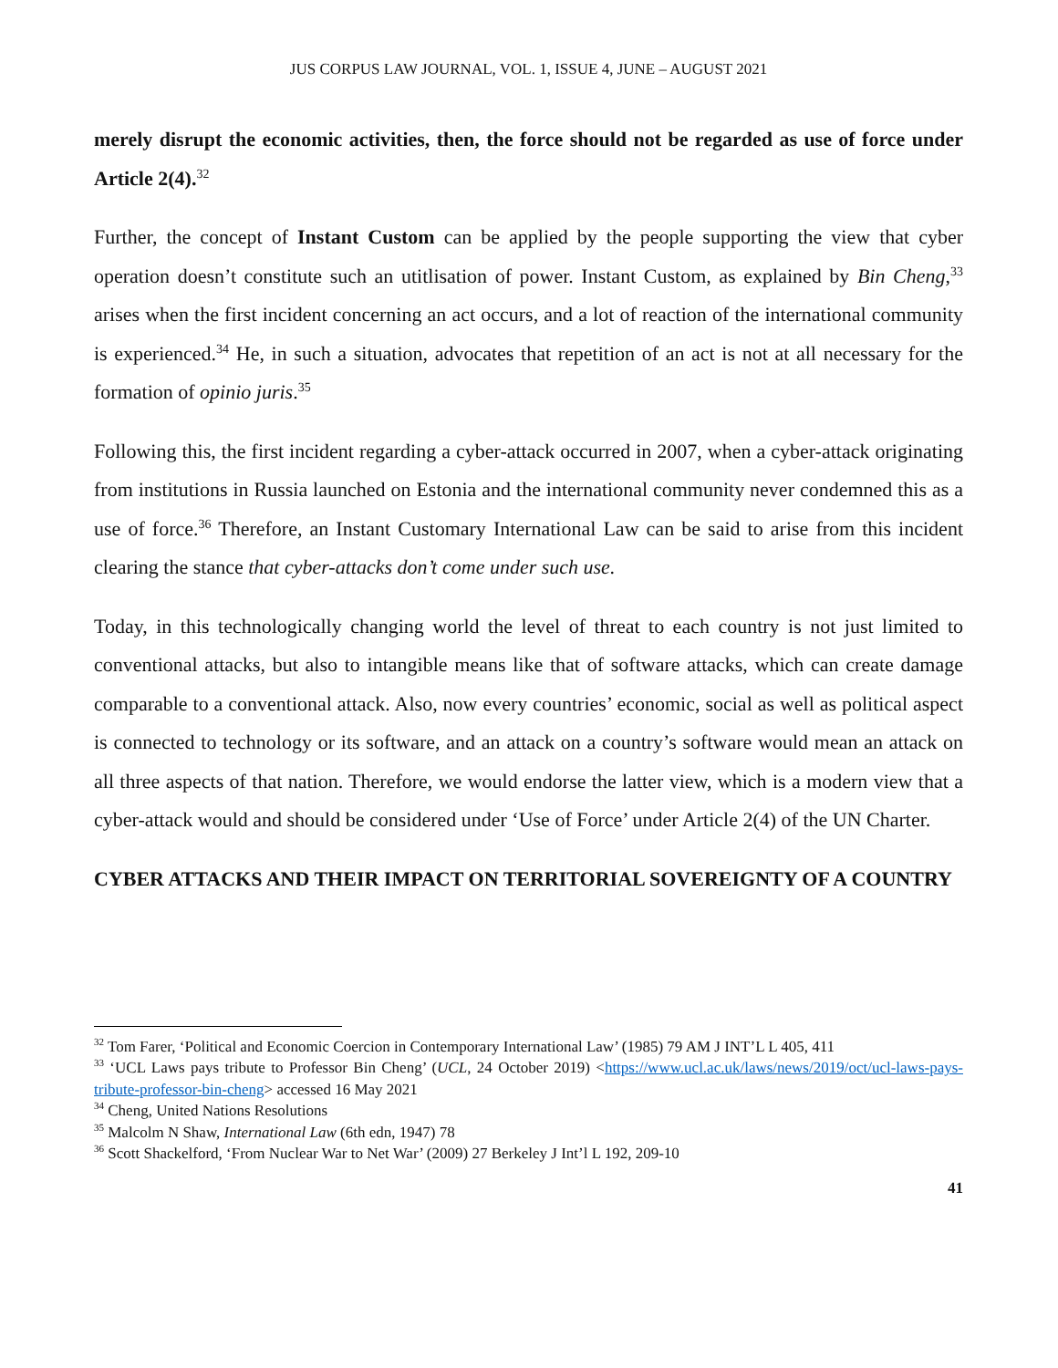JUS CORPUS LAW JOURNAL, VOL. 1, ISSUE 4, JUNE – AUGUST 2021
merely disrupt the economic activities, then, the force should not be regarded as use of force under Article 2(4).<sup>32</sup>
Further, the concept of Instant Custom can be applied by the people supporting the view that cyber operation doesn’t constitute such an utitlisation of power. Instant Custom, as explained by Bin Cheng,<sup>33</sup> arises when the first incident concerning an act occurs, and a lot of reaction of the international community is experienced.<sup>34</sup> He, in such a situation, advocates that repetition of an act is not at all necessary for the formation of opinio juris.<sup>35</sup>
Following this, the first incident regarding a cyber-attack occurred in 2007, when a cyber-attack originating from institutions in Russia launched on Estonia and the international community never condemned this as a use of force.<sup>36</sup> Therefore, an Instant Customary International Law can be said to arise from this incident clearing the stance that cyber-attacks don’t come under such use.
Today, in this technologically changing world the level of threat to each country is not just limited to conventional attacks, but also to intangible means like that of software attacks, which can create damage comparable to a conventional attack. Also, now every countries’ economic, social as well as political aspect is connected to technology or its software, and an attack on a country’s software would mean an attack on all three aspects of that nation. Therefore, we would endorse the latter view, which is a modern view that a cyber-attack would and should be considered under ‘Use of Force’ under Article 2(4) of the UN Charter.
CYBER ATTACKS AND THEIR IMPACT ON TERRITORIAL SOVEREIGNTY OF A COUNTRY
<sup>32</sup> Tom Farer, ‘Political and Economic Coercion in Contemporary International Law’ (1985) 79 AM J INT’L L 405, 411
<sup>33</sup> ‘UCL Laws pays tribute to Professor Bin Cheng’ (UCL, 24 October 2019) <https://www.ucl.ac.uk/laws/news/2019/oct/ucl-laws-pays-tribute-professor-bin-cheng> accessed 16 May 2021
<sup>34</sup> Cheng, United Nations Resolutions
<sup>35</sup> Malcolm N Shaw, International Law (6th edn, 1947) 78
<sup>36</sup> Scott Shackelford, ‘From Nuclear War to Net War’ (2009) 27 Berkeley J Int’l L 192, 209-10
41